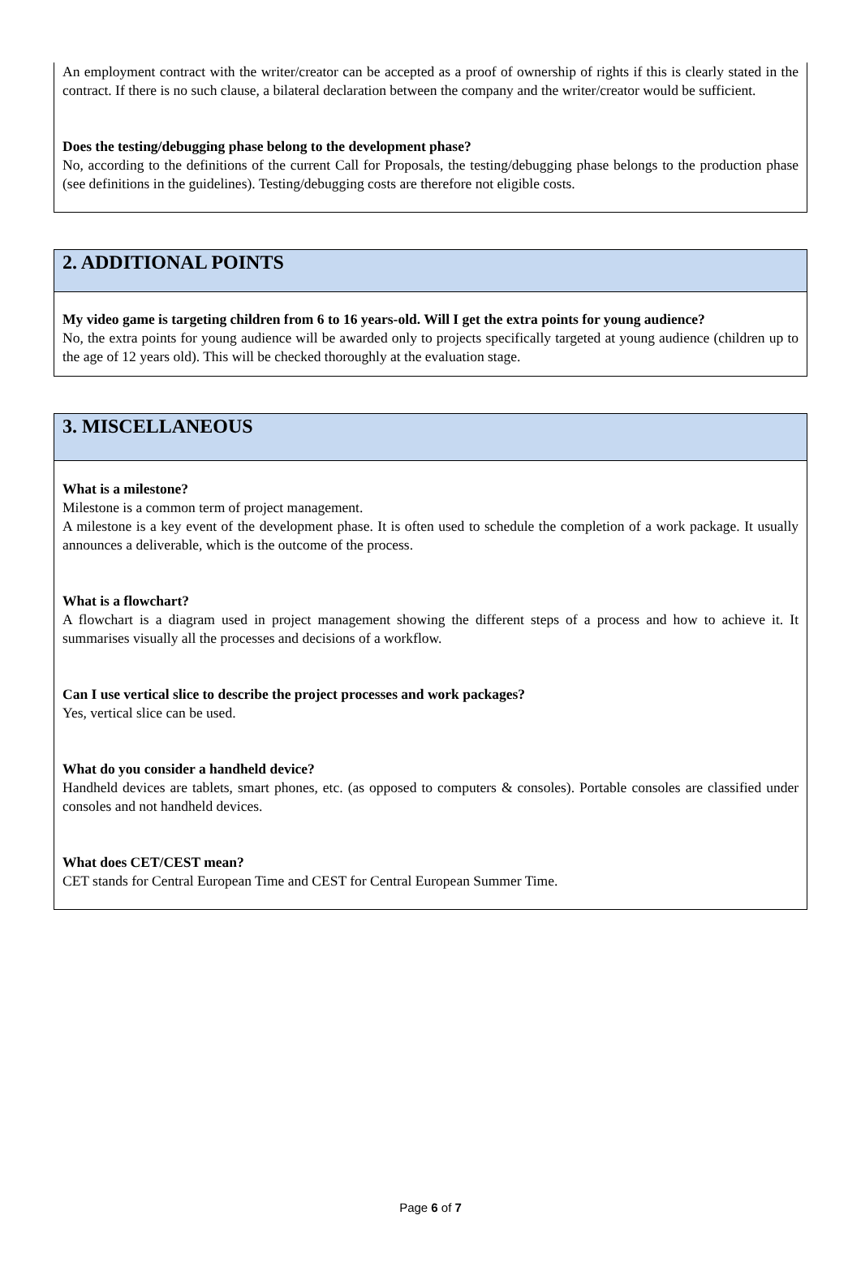An employment contract with the writer/creator can be accepted as a proof of ownership of rights if this is clearly stated in the contract. If there is no such clause, a bilateral declaration between the company and the writer/creator would be sufficient.
Does the testing/debugging phase belong to the development phase?
No, according to the definitions of the current Call for Proposals, the testing/debugging phase belongs to the production phase (see definitions in the guidelines). Testing/debugging costs are therefore not eligible costs.
2. ADDITIONAL POINTS
My video game is targeting children from 6 to 16 years-old. Will I get the extra points for young audience?
No, the extra points for young audience will be awarded only to projects specifically targeted at young audience (children up to the age of 12 years old). This will be checked thoroughly at the evaluation stage.
3. MISCELLANEOUS
What is a milestone?
Milestone is a common term of project management.
A milestone is a key event of the development phase. It is often used to schedule the completion of a work package. It usually announces a deliverable, which is the outcome of the process.
What is a flowchart?
A flowchart is a diagram used in project management showing the different steps of a process and how to achieve it. It summarises visually all the processes and decisions of a workflow.
Can I use vertical slice to describe the project processes and work packages?
Yes, vertical slice can be used.
What do you consider a handheld device?
Handheld devices are tablets, smart phones, etc. (as opposed to computers & consoles). Portable consoles are classified under consoles and not handheld devices.
What does CET/CEST mean?
CET stands for Central European Time and CEST for Central European Summer Time.
Page 6 of 7